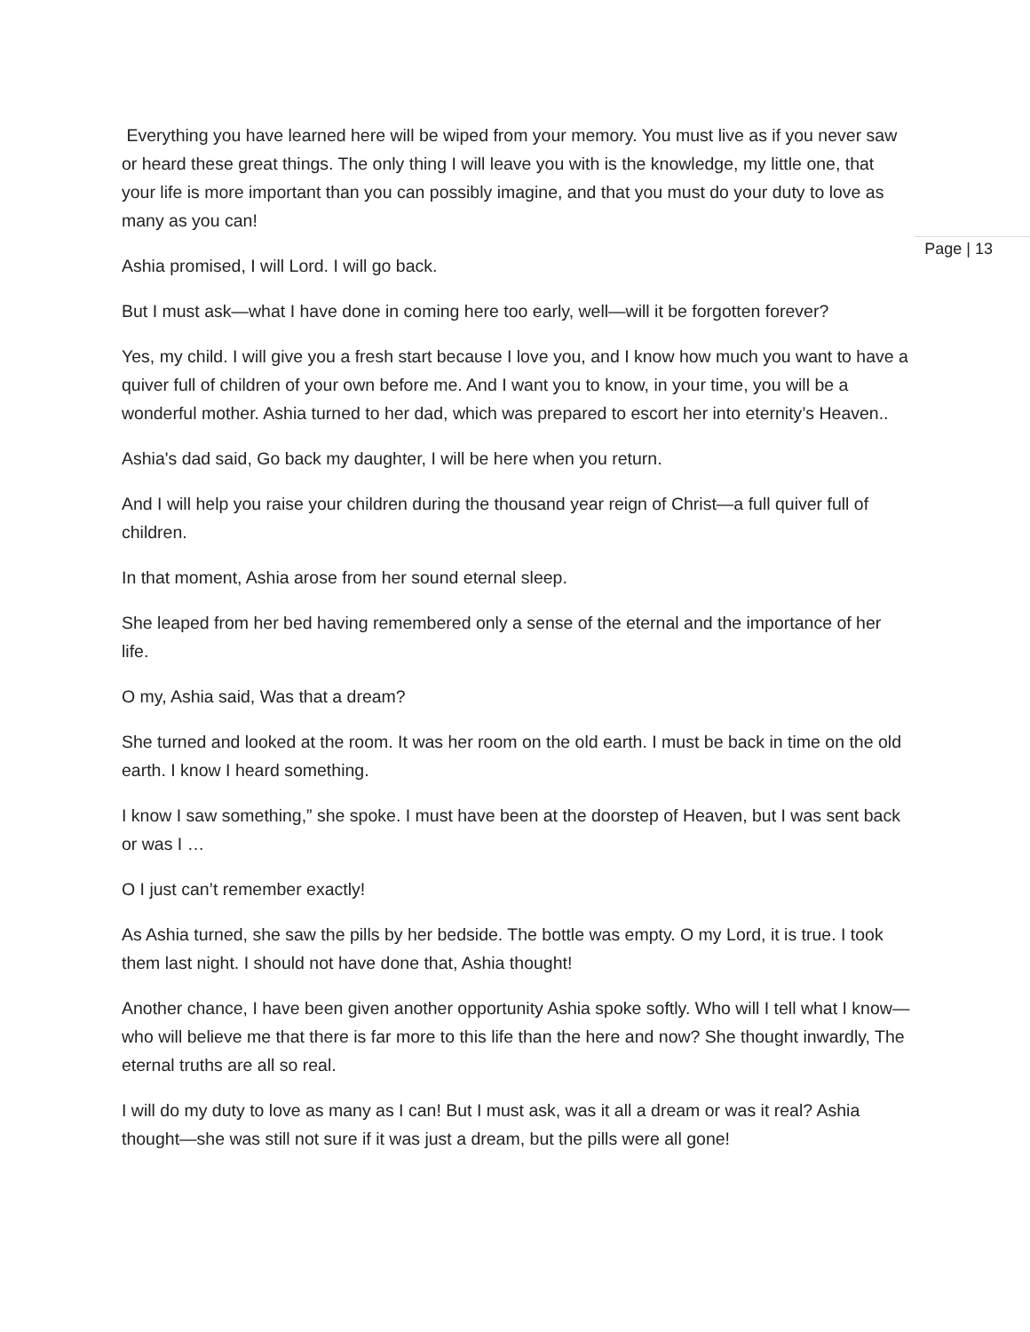Page | 13
Everything you have learned here will be wiped from your memory. You must live as if you never saw or heard these great things. The only thing I will leave you with is the knowledge, my little one, that your life is more important than you can possibly imagine, and that you must do your duty to love as many as you can!
Ashia promised, I will Lord. I will go back.
But I must ask—what I have done in coming here too early, well—will it be forgotten forever?
Yes, my child. I will give you a fresh start because I love you, and I know how much you want to have a quiver full of children of your own before me. And I want you to know, in your time, you will be a wonderful mother. Ashia turned to her dad, which was prepared to escort her into eternity’s Heaven..
Ashia's dad said, Go back my daughter, I will be here when you return.
And I will help you raise your children during the thousand year reign of Christ—a full quiver full of children.
In that moment, Ashia arose from her sound eternal sleep.
She leaped from her bed having remembered only a sense of the eternal and the importance of her life.
O my, Ashia said, Was that a dream?
She turned and looked at the room. It was her room on the old earth. I must be back in time on the old earth. I know I heard something.
I know I saw something,” she spoke. I must have been at the doorstep of Heaven, but I was sent back or was I …
O I just can’t remember exactly!
As Ashia turned, she saw the pills by her bedside. The bottle was empty. O my Lord, it is true. I took them last night. I should not have done that, Ashia thought!
Another chance, I have been given another opportunity Ashia spoke softly. Who will I tell what I know—who will believe me that there is far more to this life than the here and now? She thought inwardly, The eternal truths are all so real.
I will do my duty to love as many as I can! But I must ask, was it all a dream or was it real? Ashia thought—she was still not sure if it was just a dream, but the pills were all gone!